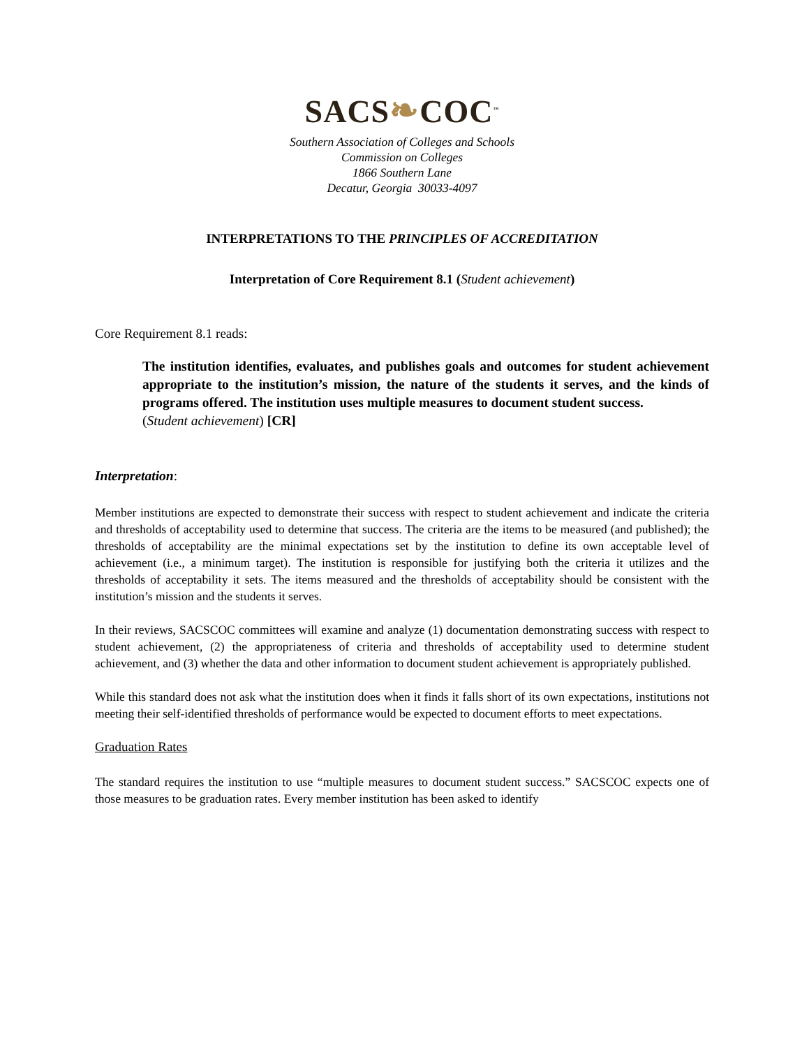SACS❧COC<sup>™</sup>
Southern Association of Colleges and Schools
Commission on Colleges
1866 Southern Lane
Decatur, Georgia 30033-4097
INTERPRETATIONS TO THE PRINCIPLES OF ACCREDITATION
Interpretation of Core Requirement 8.1 (Student achievement)
Core Requirement 8.1 reads:
The institution identifies, evaluates, and publishes goals and outcomes for student achievement appropriate to the institution’s mission, the nature of the students it serves, and the kinds of programs offered. The institution uses multiple measures to document student success.
(Student achievement) [CR]
Interpretation:
Member institutions are expected to demonstrate their success with respect to student achievement and indicate the criteria and thresholds of acceptability used to determine that success. The criteria are the items to be measured (and published); the thresholds of acceptability are the minimal expectations set by the institution to define its own acceptable level of achievement (i.e., a minimum target). The institution is responsible for justifying both the criteria it utilizes and the thresholds of acceptability it sets. The items measured and the thresholds of acceptability should be consistent with the institution’s mission and the students it serves.
In their reviews, SACSCOC committees will examine and analyze (1) documentation demonstrating success with respect to student achievement, (2) the appropriateness of criteria and thresholds of acceptability used to determine student achievement, and (3) whether the data and other information to document student achievement is appropriately published.
While this standard does not ask what the institution does when it finds it falls short of its own expectations, institutions not meeting their self-identified thresholds of performance would be expected to document efforts to meet expectations.
Graduation Rates
The standard requires the institution to use “multiple measures to document student success.” SACSCOC expects one of those measures to be graduation rates. Every member institution has been asked to identify